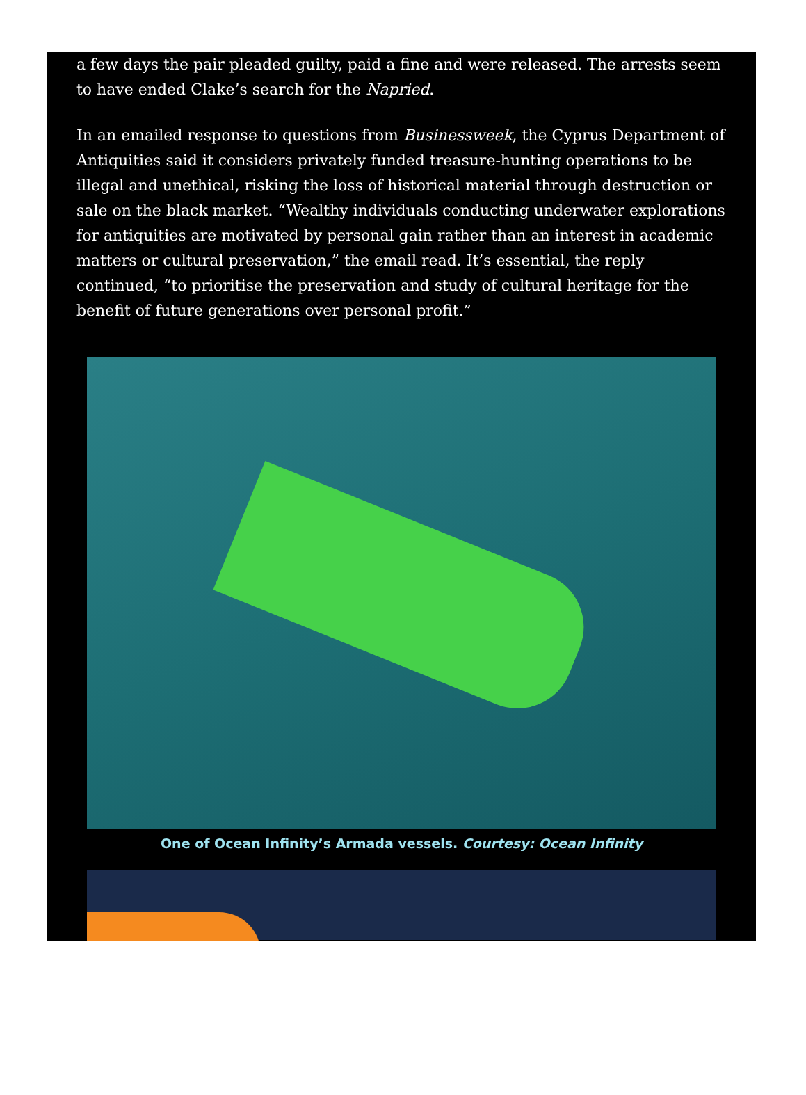a few days the pair pleaded guilty, paid a fine and were released. The arrests seem to have ended Clake’s search for the Napried.
In an emailed response to questions from Businessweek, the Cyprus Department of Antiquities said it considers privately funded treasure-hunting operations to be illegal and unethical, risking the loss of historical material through destruction or sale on the black market. “Wealthy individuals conducting underwater explorations for antiquities are motivated by personal gain rather than an interest in academic matters or cultural preservation,” the email read. It’s essential, the reply continued, “to prioritise the preservation and study of cultural heritage for the benefit of future generations over personal profit.”
One of Ocean Infinity’s Armada vessels. Courtesy: Ocean Infinity